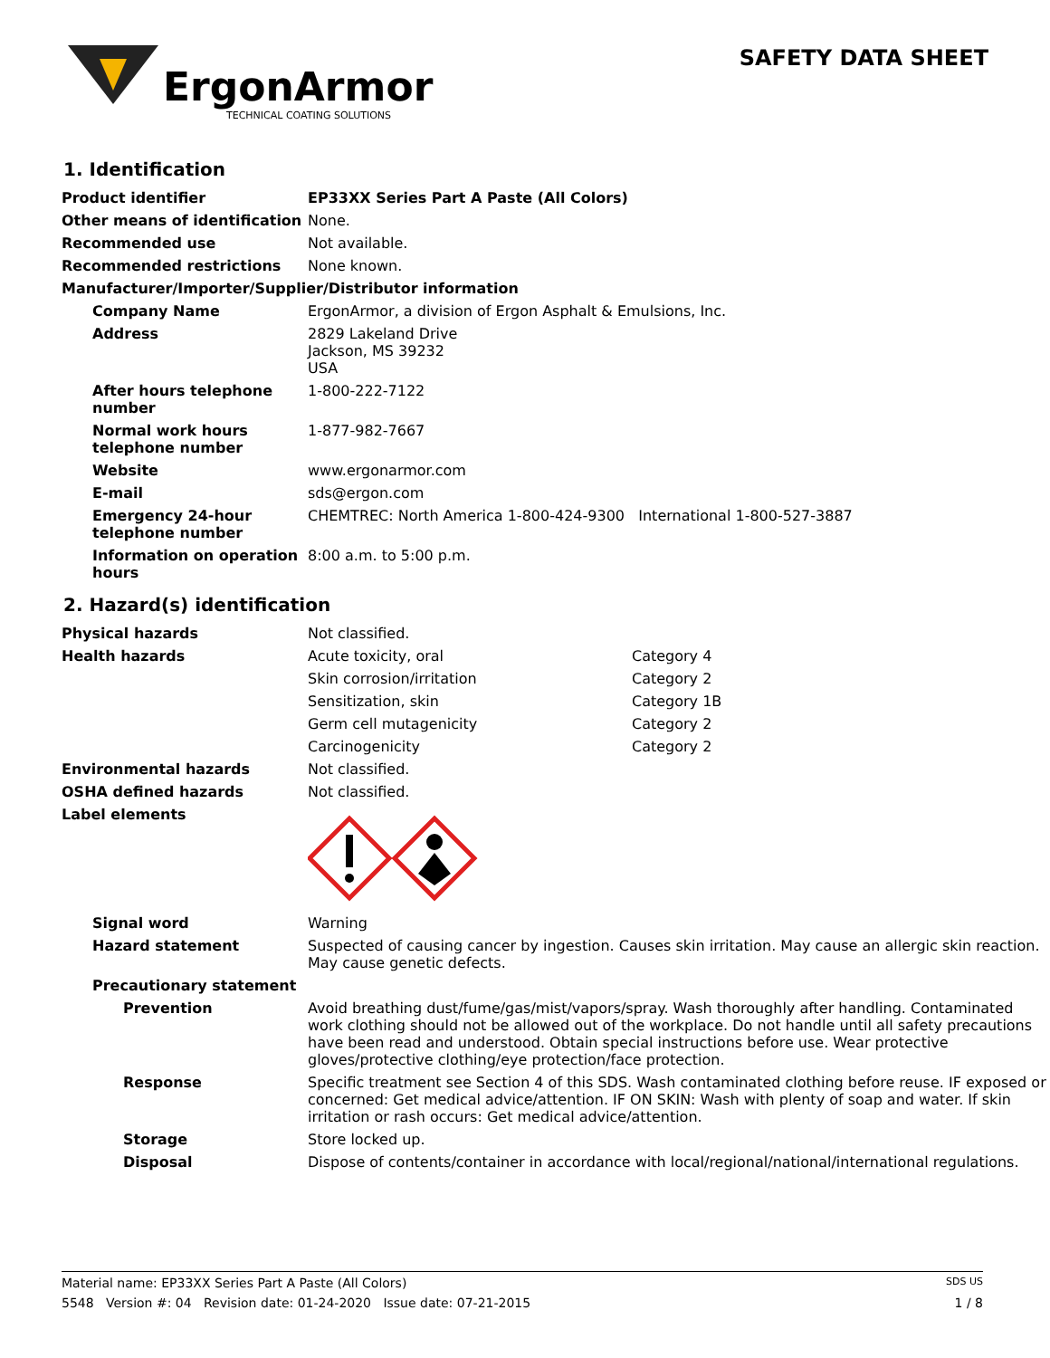ErgonArmor
TECHNICAL COATING SOLUTIONS
SAFETY DATA SHEET
1. Identification
| Product identifier | EP33XX Series Part A Paste (All Colors) |
| Other means of identification | None. |
| Recommended use | Not available. |
| Recommended restrictions | None known. |
| Manufacturer/Importer/Supplier/Distributor information | |
| Company Name | ErgonArmor, a division of Ergon Asphalt & Emulsions, Inc. |
| Address | 2829 Lakeland Drive Jackson, MS 39232 USA |
| After hours telephone number | 1-800-222-7122 |
| Normal work hours telephone number | 1-877-982-7667 |
| Website | www.ergonarmor.com |
| E-mail | sds@ergon.com |
| Emergency 24-hour telephone number | CHEMTREC: North America 1-800-424-9300 International 1-800-527-3887 |
| Information on operation hours | 8:00 a.m. to 5:00 p.m. |
2. Hazard(s) identification
| Physical hazards | Not classified. | |
| Health hazards | Acute toxicity, oral | Category 4 |
| | Skin corrosion/irritation | Category 2 |
| | Sensitization, skin | Category 1B |
| | Germ cell mutagenicity | Category 2 |
| | Carcinogenicity | Category 2 |
| Environmental hazards | Not classified. | |
| OSHA defined hazards | Not classified. | |
| Label elements | | |
| Signal word | Warning |
| Hazard statement | Suspected of causing cancer by ingestion. Causes skin irritation. May cause an allergic skin reaction. May cause genetic defects. |
| Precautionary statement | |
| Prevention | Avoid breathing dust/fume/gas/mist/vapors/spray. Wash thoroughly after handling. Contaminated work clothing should not be allowed out of the workplace. Do not handle until all safety precautions have been read and understood. Obtain special instructions before use. Wear protective gloves/protective clothing/eye protection/face protection. |
| Response | Specific treatment see Section 4 of this SDS. Wash contaminated clothing before reuse. IF exposed or concerned: Get medical advice/attention. IF ON SKIN: Wash with plenty of soap and water. If skin irritation or rash occurs: Get medical advice/attention. |
| Storage | Store locked up. |
| Disposal | Dispose of contents/container in accordance with local/regional/national/international regulations. |
Material name: EP33XX Series Part A Paste (All Colors) SDS US
5548 Version #: 04 Revision date: 01-24-2020 Issue date: 07-21-2015 1 / 8